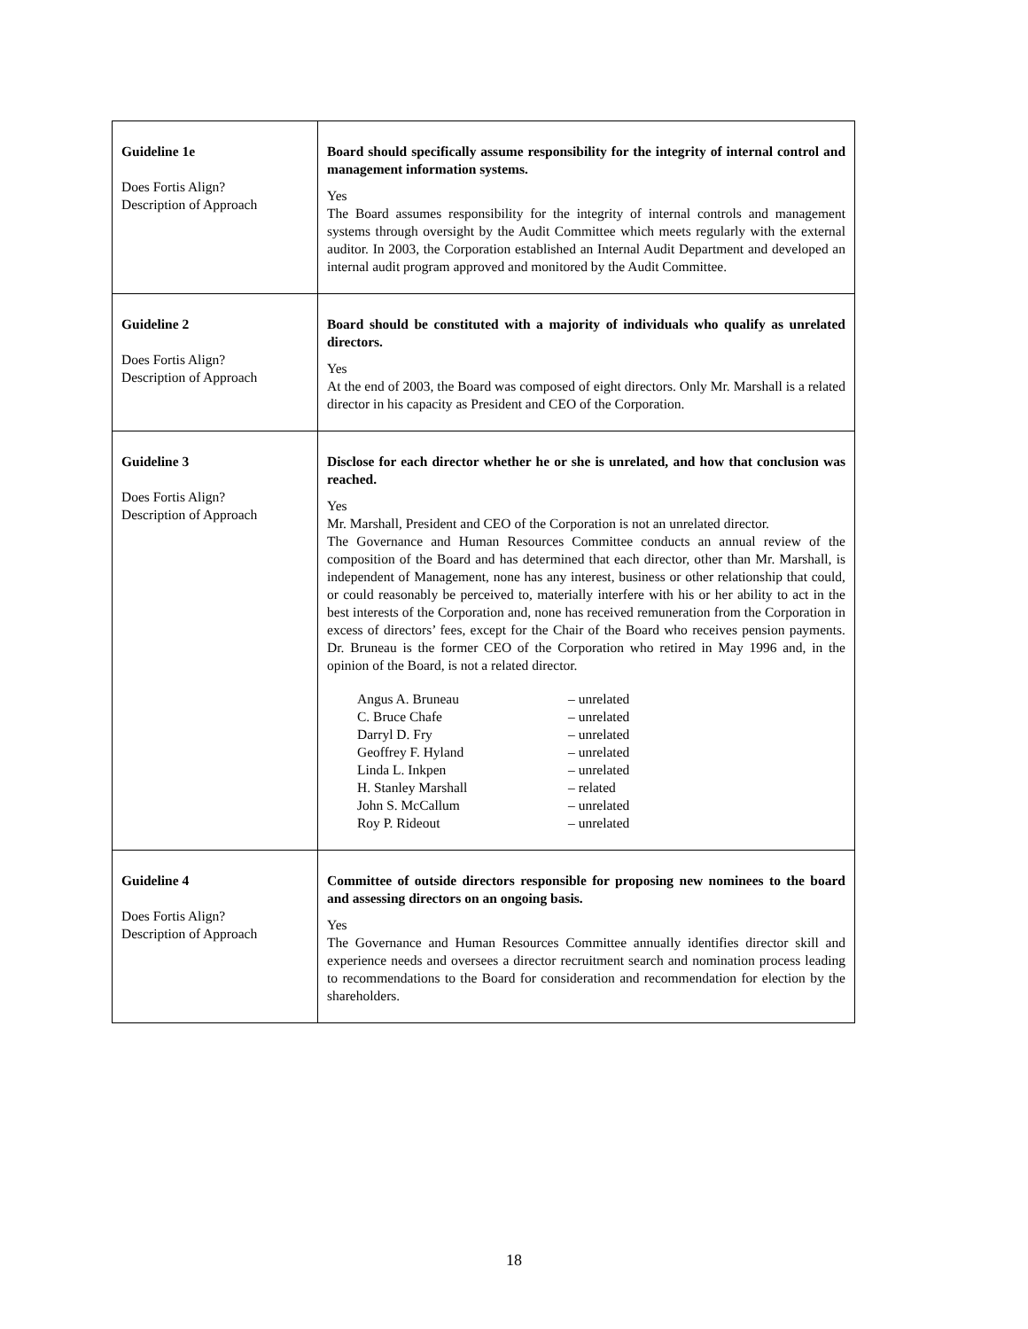| Guideline 1e Does Fortis Align? Description of Approach | Board should specifically assume responsibility for the integrity of internal control and management information systems. Yes The Board assumes responsibility for the integrity of internal controls and management systems through oversight by the Audit Committee which meets regularly with the external auditor. In 2003, the Corporation established an Internal Audit Department and developed an internal audit program approved and monitored by the Audit Committee. |
| Guideline 2 Does Fortis Align? Description of Approach | Board should be constituted with a majority of individuals who qualify as unrelated directors. Yes At the end of 2003, the Board was composed of eight directors. Only Mr. Marshall is a related director in his capacity as President and CEO of the Corporation. |
| Guideline 3 Does Fortis Align? Description of Approach | Disclose for each director whether he or she is unrelated, and how that conclusion was reached. Yes Mr. Marshall, President and CEO of the Corporation is not an unrelated director. The Governance and Human Resources Committee conducts an annual review of the composition of the Board and has determined that each director, other than Mr. Marshall, is independent of Management, none has any interest, business or other relationship that could, or could reasonably be perceived to, materially interfere with his or her ability to act in the best interests of the Corporation and, none has received remuneration from the Corporation in excess of directors’ fees, except for the Chair of the Board who receives pension payments. Dr. Bruneau is the former CEO of the Corporation who retired in May 1996 and, in the opinion of the Board, is not a related director. / Angus A. Bruneau / – unrelated / / C. Bruce Chafe / – unrelated / / Darryl D. Fry / – unrelated / / Geoffrey F. Hyland / – unrelated / / Linda L. Inkpen / – unrelated / / H. Stanley Marshall / – related / / John S. McCallum / – unrelated / / Roy P. Rideout / – unrelated / |
| Guideline 4 Does Fortis Align? Description of Approach | Committee of outside directors responsible for proposing new nominees to the board and assessing directors on an ongoing basis. Yes The Governance and Human Resources Committee annually identifies director skill and experience needs and oversees a director recruitment search and nomination process leading to recommendations to the Board for consideration and recommendation for election by the shareholders. |
18